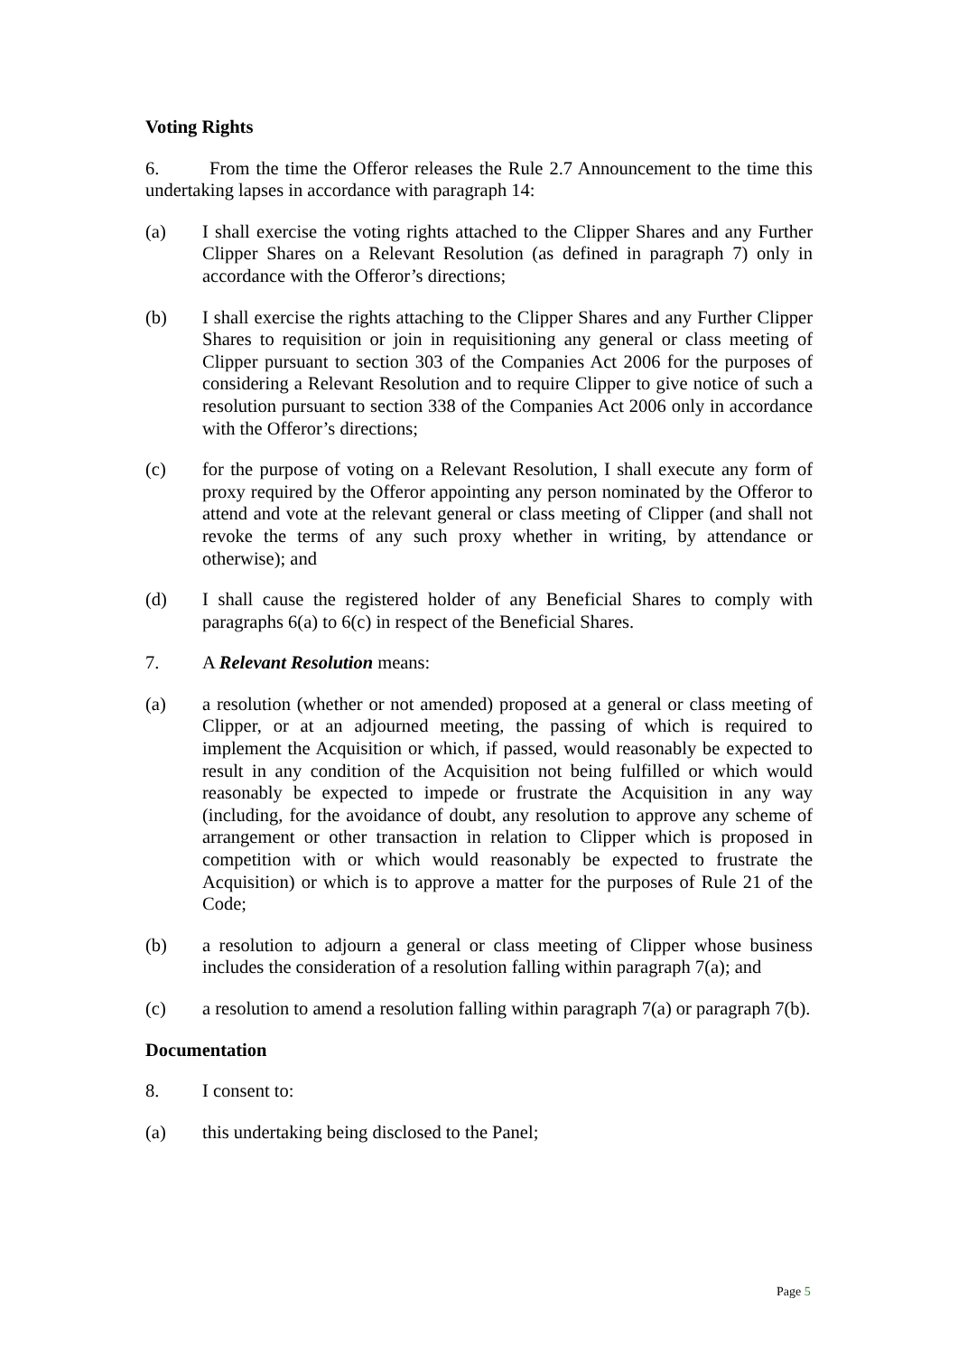Voting Rights
6. From the time the Offeror releases the Rule 2.7 Announcement to the time this undertaking lapses in accordance with paragraph 14:
(a) I shall exercise the voting rights attached to the Clipper Shares and any Further Clipper Shares on a Relevant Resolution (as defined in paragraph 7) only in accordance with the Offeror’s directions;
(b) I shall exercise the rights attaching to the Clipper Shares and any Further Clipper Shares to requisition or join in requisitioning any general or class meeting of Clipper pursuant to section 303 of the Companies Act 2006 for the purposes of considering a Relevant Resolution and to require Clipper to give notice of such a resolution pursuant to section 338 of the Companies Act 2006 only in accordance with the Offeror’s directions;
(c) for the purpose of voting on a Relevant Resolution, I shall execute any form of proxy required by the Offeror appointing any person nominated by the Offeror to attend and vote at the relevant general or class meeting of Clipper (and shall not revoke the terms of any such proxy whether in writing, by attendance or otherwise); and
(d) I shall cause the registered holder of any Beneficial Shares to comply with paragraphs 6(a) to 6(c) in respect of the Beneficial Shares.
7. A Relevant Resolution means:
(a) a resolution (whether or not amended) proposed at a general or class meeting of Clipper, or at an adjourned meeting, the passing of which is required to implement the Acquisition or which, if passed, would reasonably be expected to result in any condition of the Acquisition not being fulfilled or which would reasonably be expected to impede or frustrate the Acquisition in any way (including, for the avoidance of doubt, any resolution to approve any scheme of arrangement or other transaction in relation to Clipper which is proposed in competition with or which would reasonably be expected to frustrate the Acquisition) or which is to approve a matter for the purposes of Rule 21 of the Code;
(b) a resolution to adjourn a general or class meeting of Clipper whose business includes the consideration of a resolution falling within paragraph 7(a); and
(c) a resolution to amend a resolution falling within paragraph 7(a) or paragraph 7(b).
Documentation
8. I consent to:
(a) this undertaking being disclosed to the Panel;
Page 5